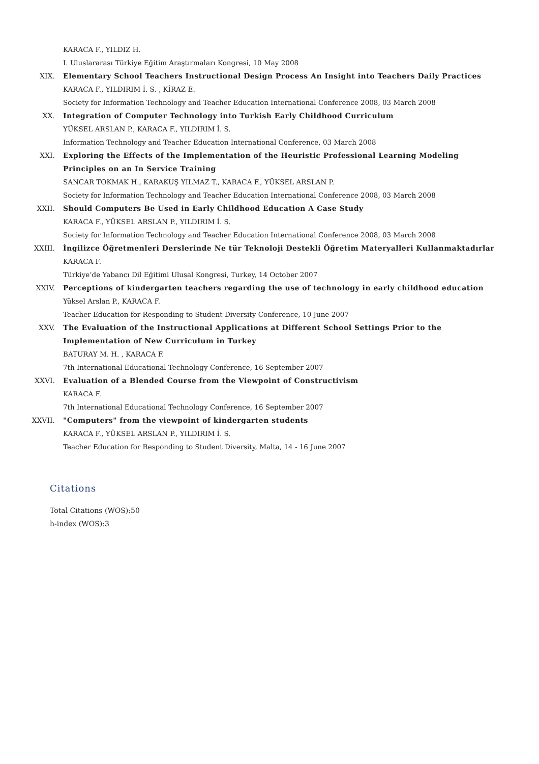KARACA F., YILDIZ H.
I. Uluslararası Türkiye Eğitim Araştırmaları Kongresi, 10 May 2008
XIX. Elementary School Teachers Instructional Design Process An Insight into Teachers Daily Practices
KARACA F., YILDIRIM İ. S. , KİRAZ E.
Society for Information Technology and Teacher Education International Conference 2008, 03 March 2008
XX. Integration of Computer Technology into Turkish Early Childhood Curriculum
YÜKSEL ARSLAN P., KARACA F., YILDIRIM İ. S.
Information Technology and Teacher Education International Conference, 03 March 2008
XXI. Exploring the Effects of the Implementation of the Heuristic Professional Learning Modeling Principles on an In Service Training
SANCAR TOKMAK H., KARAKUŞ YILMAZ T., KARACA F., YÜKSEL ARSLAN P.
Society for Information Technology and Teacher Education International Conference 2008, 03 March 2008
XXII. Should Computers Be Used in Early Childhood Education A Case Study
KARACA F., YÜKSEL ARSLAN P., YILDIRIM İ. S.
Society for Information Technology and Teacher Education International Conference 2008, 03 March 2008
XXIII. İngilizce Öğretmenleri Derslerinde Ne tür Teknoloji Destekli Öğretim Materyalleri Kullanmaktadırlar
KARACA F.
Türkiye’de Yabancı Dil Eğitimi Ulusal Kongresi, Turkey, 14 October 2007
XXIV. Perceptions of kindergarten teachers regarding the use of technology in early childhood education
Yüksel Arslan P., KARACA F.
Teacher Education for Responding to Student Diversity Conference, 10 June 2007
XXV. The Evaluation of the Instructional Applications at Different School Settings Prior to the Implementation of New Curriculum in Turkey
BATURAY M. H. , KARACA F.
7th International Educational Technology Conference, 16 September 2007
XXVI. Evaluation of a Blended Course from the Viewpoint of Constructivism
KARACA F.
7th International Educational Technology Conference, 16 September 2007
XXVII. "Computers" from the viewpoint of kindergarten students
KARACA F., YÜKSEL ARSLAN P., YILDIRIM İ. S.
Teacher Education for Responding to Student Diversity, Malta, 14 - 16 June 2007
Citations
Total Citations (WOS):50
h-index (WOS):3